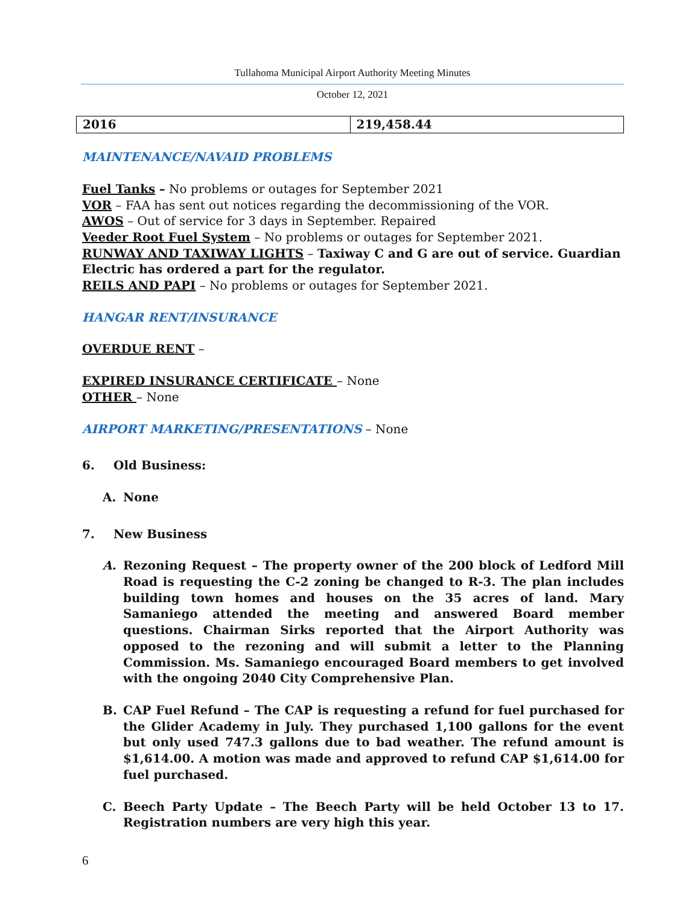Tullahoma Municipal Airport Authority Meeting Minutes
October 12, 2021
| 2016 | 219,458.44 |
MAINTENANCE/NAVAID PROBLEMS
Fuel Tanks – No problems or outages for September 2021
VOR – FAA has sent out notices regarding the decommissioning of the VOR.
AWOS – Out of service for 3 days in September. Repaired
Veeder Root Fuel System – No problems or outages for September 2021.
RUNWAY AND TAXIWAY LIGHTS – Taxiway C and G are out of service. Guardian Electric has ordered a part for the regulator.
REILS AND PAPI – No problems or outages for September 2021.
HANGAR RENT/INSURANCE
OVERDUE RENT –
EXPIRED INSURANCE CERTIFICATE – None
OTHER – None
AIRPORT MARKETING/PRESENTATIONS – None
6. Old Business:
A. None
7. New Business
A. Rezoning Request – The property owner of the 200 block of Ledford Mill Road is requesting the C-2 zoning be changed to R-3. The plan includes building town homes and houses on the 35 acres of land. Mary Samaniego attended the meeting and answered Board member questions. Chairman Sirks reported that the Airport Authority was opposed to the rezoning and will submit a letter to the Planning Commission. Ms. Samaniego encouraged Board members to get involved with the ongoing 2040 City Comprehensive Plan.
B. CAP Fuel Refund – The CAP is requesting a refund for fuel purchased for the Glider Academy in July. They purchased 1,100 gallons for the event but only used 747.3 gallons due to bad weather. The refund amount is $1,614.00. A motion was made and approved to refund CAP $1,614.00 for fuel purchased.
C. Beech Party Update – The Beech Party will be held October 13 to 17. Registration numbers are very high this year.
6